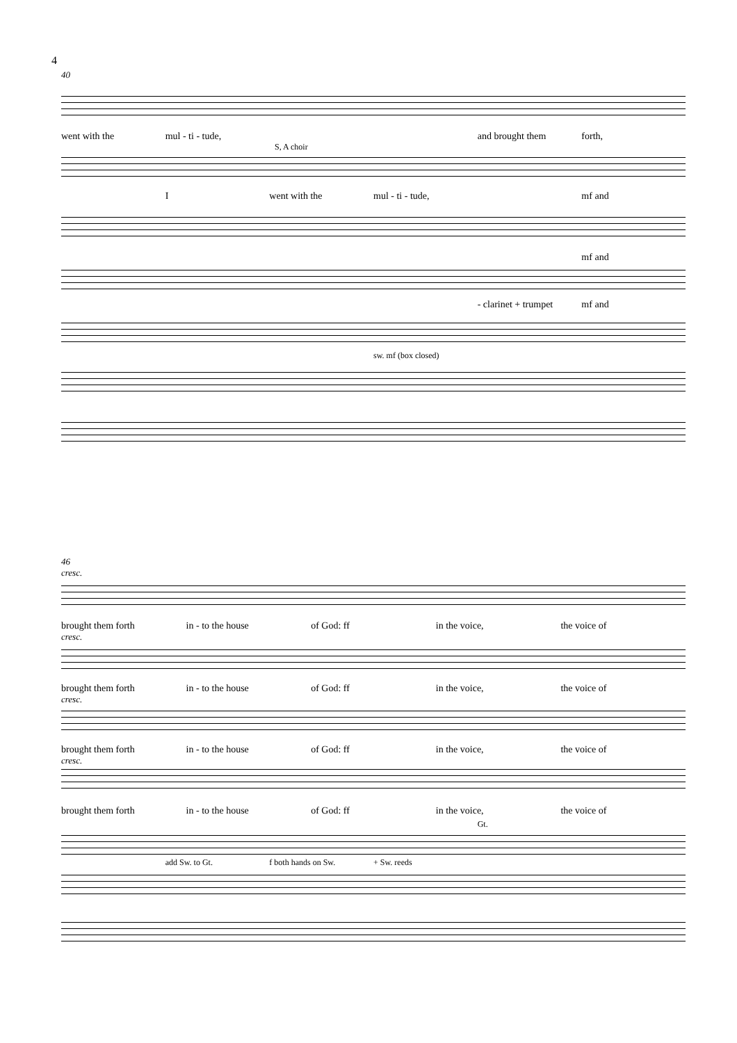4
40
went with the mul - ti - tude, and brought them forth,
S, A choir
Iwent with the mul - ti - tude, mf and
mf and
- clarinet + trumpet mf and
sw. mf (box closed)
46
cresc.
brought them forth in - to the house of God: ff in the voice, the voice of
cresc.
brought them forth in - to the house of God: ff in the voice, the voice of
cresc.
brought them forth in - to the house of God: ff in the voice, the voice of
cresc.
brought them forth in - to the house of God: ff in the voice, the voice of
Gt.
add Sw. to Gt. f both hands on Sw. + Sw. reeds